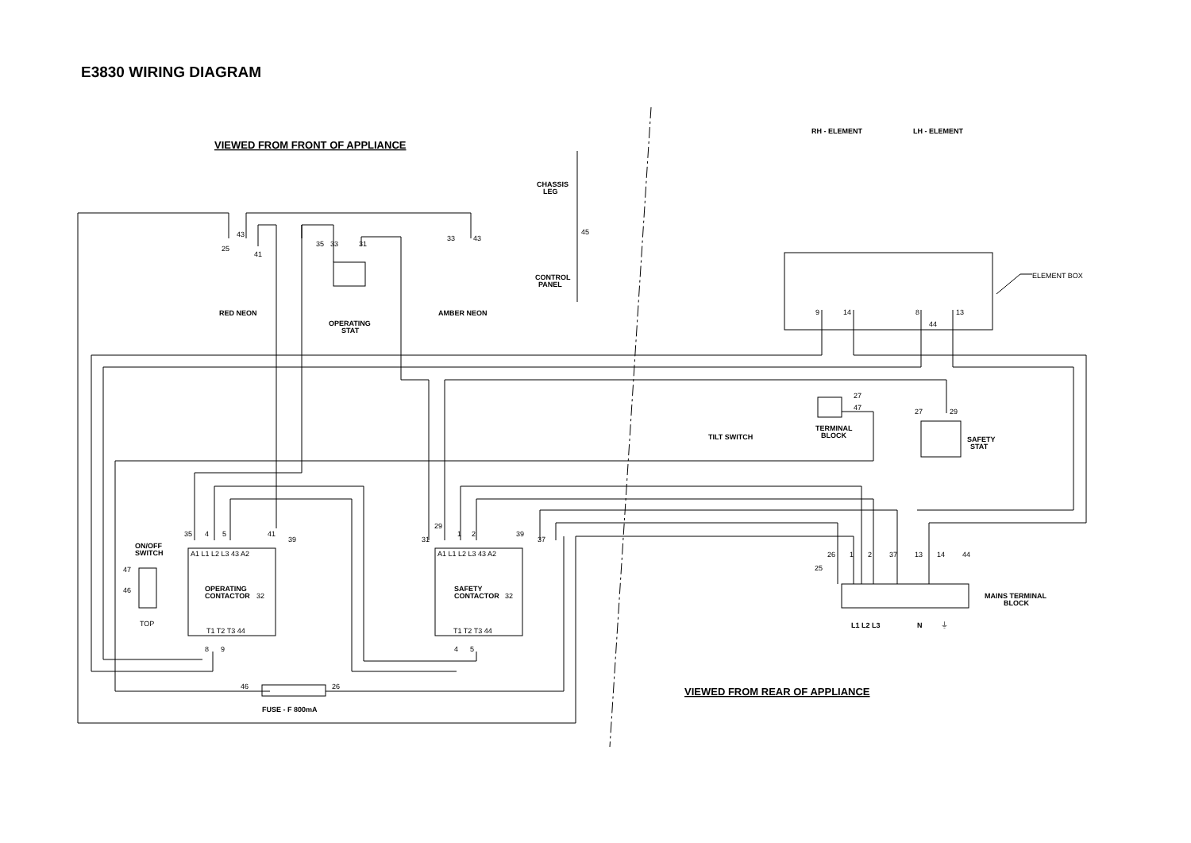E3830 WIRING DIAGRAM
VIEWED FROM FRONT OF APPLIANCE
VIEWED FROM REAR OF APPLIANCE
RH - ELEMENT
LH - ELEMENT
ELEMENT BOX
CHASSIS
LEG
45
CONTROL
PANEL
RED NEON
AMBER NEON
OPERATING
STAT
25
43
41
35
33
31
33
43
9
14
8
44
13
27
47
27
29
TERMINAL
BLOCK
TILT SWITCH
SAFETY
STAT
35
4
5
41
39
29
31
1
2
39
37
A1 L1 L2 L3 43 A2
A1 L1 L2 L3 43 A2
ON/OFF
SWITCH
47
46
TOP
OPERATING
CONTACTOR
32
SAFETY
CONTACTOR
32
T1 T2 T3 44
T1 T2 T3 44
8
9
4
5
26
1
2
37
13
14
44
25
MAINS TERMINAL
BLOCK
L1 L2 L3
N
⏚
46
26
FUSE - F 800mA